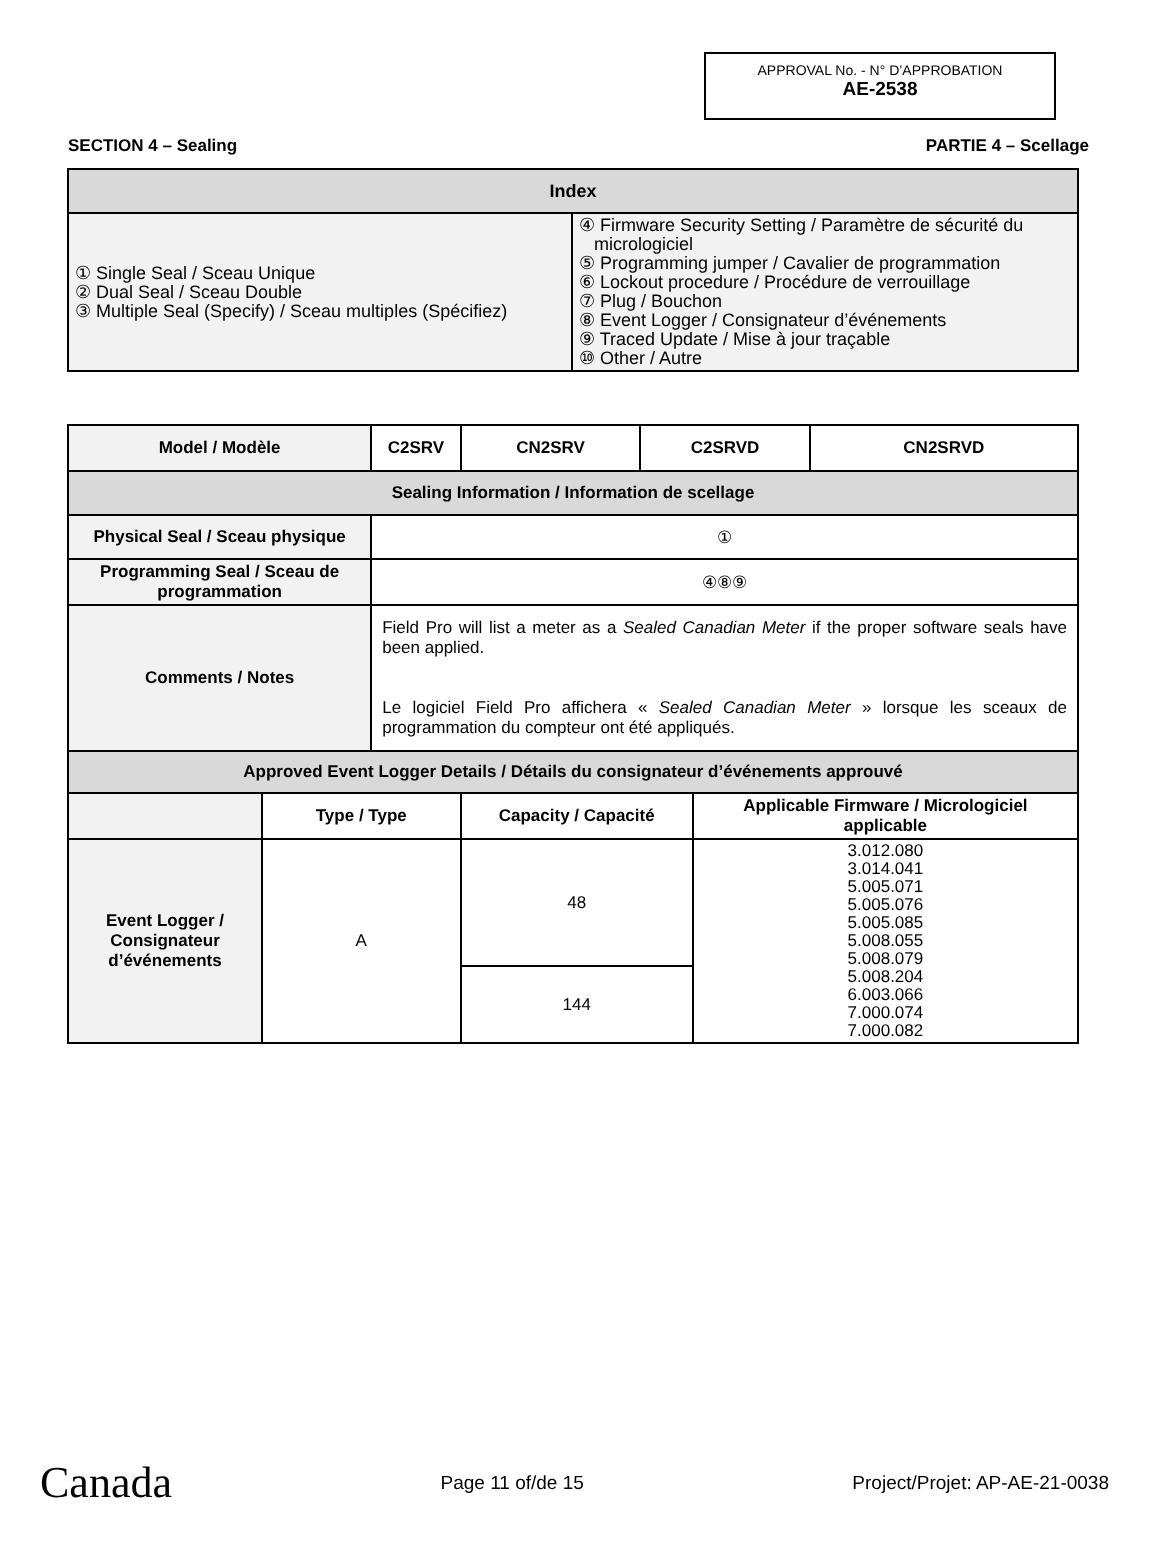APPROVAL No. - N° D’APPROBATION
AE-2538
SECTION 4 – Sealing PARTIE 4 – Scellage
| Index | |
| ① Single Seal / Sceau Unique ② Dual Seal / Sceau Double ③ Multiple Seal (Specify) / Sceau multiples (Spécifiez) | ④ Firmware Security Setting / Paramètre de sécurité du micrologiciel ⑤ Programming jumper / Cavalier de programmation ⑥ Lockout procedure / Procédure de verrouillage ⑦ Plug / Bouchon ⑧ Event Logger / Consignateur d’événements ⑨ Traced Update / Mise à jour traçable ⑩ Other / Autre |
| Model / Modèle | | C2SRV | CN2SRV | C2SRVD | | CN2SRVD |
| --- | --- | --- | --- | --- | --- | --- |
| Sealing Information / Information de scellage | | | | | | |
| Physical Seal / Sceau physique | | ① | | | | |
| Programming Seal / Sceau de programmation | | ④⑧⑨ | | | | |
| Comments / Notes | | Field Pro will list a meter as a Sealed Canadian Meter if the proper software seals have been applied. Le logiciel Field Pro affichera « Sealed Canadian Meter » lorsque les sceaux de programmation du compteur ont été appliqués. | | | | |
| Approved Event Logger Details / Détails du consignateur d’événements approuvé | | | | | | |
| | Type / Type | | Capacity / Capacité | | Applicable Firmware / Micrologiciel applicable | |
| Event Logger / Consignateur d’événements | A | | 48 | | 3.012.080 3.014.041 5.005.071 5.005.076 5.005.085 5.008.055 5.008.079 5.008.204 6.003.066 7.000.074 7.000.082 | |
| | | | 144 | | | |
Canada Page 11 of/de 15 Project/Projet: AP-AE-21-0038